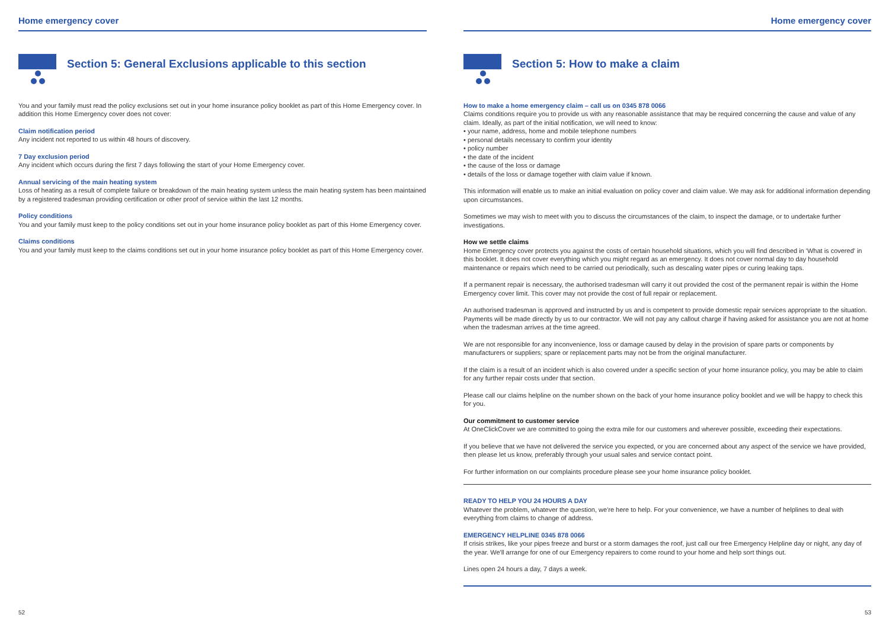Home emergency cover
Section 5: General Exclusions applicable to this section
You and your family must read the policy exclusions set out in your home insurance policy booklet as part of this Home Emergency cover. In addition this Home Emergency cover does not cover:
Claim notification period
Any incident not reported to us within 48 hours of discovery.
7 Day exclusion period
Any incident which occurs during the first 7 days following the start of your Home Emergency cover.
Annual servicing of the main heating system
Loss of heating as a result of complete failure or breakdown of the main heating system unless the main heating system has been maintained by a registered tradesman providing certification or other proof of service within the last 12 months.
Policy conditions
You and your family must keep to the policy conditions set out in your home insurance policy booklet as part of this Home Emergency cover.
Claims conditions
You and your family must keep to the claims conditions set out in your home insurance policy booklet as part of this Home Emergency cover.
52
Home emergency cover
Section 5: How to make a claim
How to make a home emergency claim – call us on 0345 878 0066
Claims conditions require you to provide us with any reasonable assistance that may be required concerning the cause and value of any claim. Ideally, as part of the initial notification, we will need to know:
• your name, address, home and mobile telephone numbers
• personal details necessary to confirm your identity
• policy number
• the date of the incident
• the cause of the loss or damage
• details of the loss or damage together with claim value if known.
This information will enable us to make an initial evaluation on policy cover and claim value. We may ask for additional information depending upon circumstances.
Sometimes we may wish to meet with you to discuss the circumstances of the claim, to inspect the damage, or to undertake further investigations.
How we settle claims
Home Emergency cover protects you against the costs of certain household situations, which you will find described in 'What is covered' in this booklet. It does not cover everything which you might regard as an emergency. It does not cover normal day to day household maintenance or repairs which need to be carried out periodically, such as descaling water pipes or curing leaking taps.
If a permanent repair is necessary, the authorised tradesman will carry it out provided the cost of the permanent repair is within the Home Emergency cover limit. This cover may not provide the cost of full repair or replacement.
An authorised tradesman is approved and instructed by us and is competent to provide domestic repair services appropriate to the situation. Payments will be made directly by us to our contractor. We will not pay any callout charge if having asked for assistance you are not at home when the tradesman arrives at the time agreed.
We are not responsible for any inconvenience, loss or damage caused by delay in the provision of spare parts or components by manufacturers or suppliers; spare or replacement parts may not be from the original manufacturer.
If the claim is a result of an incident which is also covered under a specific section of your home insurance policy, you may be able to claim for any further repair costs under that section.
Please call our claims helpline on the number shown on the back of your home insurance policy booklet and we will be happy to check this for you.
Our commitment to customer service
At OneClickCover we are committed to going the extra mile for our customers and wherever possible, exceeding their expectations.
If you believe that we have not delivered the service you expected, or you are concerned about any aspect of the service we have provided, then please let us know, preferably through your usual sales and service contact point.
For further information on our complaints procedure please see your home insurance policy booklet.
READY TO HELP YOU 24 HOURS A DAY
Whatever the problem, whatever the question, we're here to help. For your convenience, we have a number of helplines to deal with everything from claims to change of address.
EMERGENCY HELPLINE 0345 878 0066
If crisis strikes, like your pipes freeze and burst or a storm damages the roof, just call our free Emergency Helpline day or night, any day of the year. We'll arrange for one of our Emergency repairers to come round to your home and help sort things out.
Lines open 24 hours a day, 7 days a week.
53